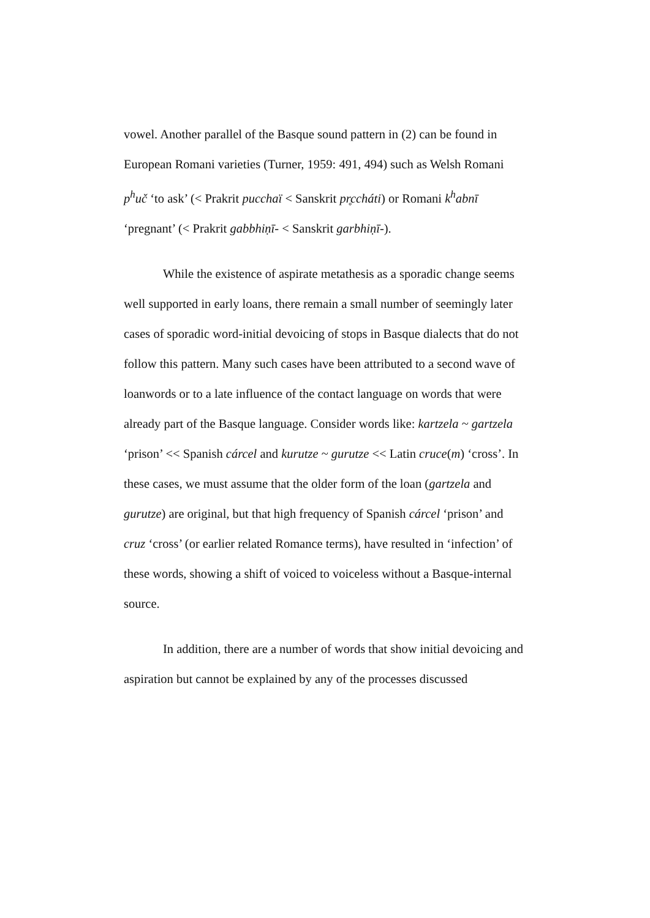vowel. Another parallel of the Basque sound pattern in (2) can be found in European Romani varieties (Turner, 1959: 491, 494) such as Welsh Romani p<sup>h</sup>uč ‘to ask’ (< Prakrit pucchaï < Sanskrit pr̥ccháti) or Romani k<sup>h</sup>abnī ‘pregnant’ (< Prakrit gabbhiṇī- < Sanskrit garbhiṇī-).
While the existence of aspirate metathesis as a sporadic change seems well supported in early loans, there remain a small number of seemingly later cases of sporadic word-initial devoicing of stops in Basque dialects that do not follow this pattern. Many such cases have been attributed to a second wave of loanwords or to a late influence of the contact language on words that were already part of the Basque language. Consider words like: kartzela ~ gartzela ‘prison’ << Spanish cárcel and kurutze ~ gurutze << Latin cruce(m) ‘cross’. In these cases, we must assume that the older form of the loan (gartzela and gurutze) are original, but that high frequency of Spanish cárcel ‘prison’ and cruz ‘cross’ (or earlier related Romance terms), have resulted in ‘infection’ of these words, showing a shift of voiced to voiceless without a Basque-internal source.
In addition, there are a number of words that show initial devoicing and aspiration but cannot be explained by any of the processes discussed